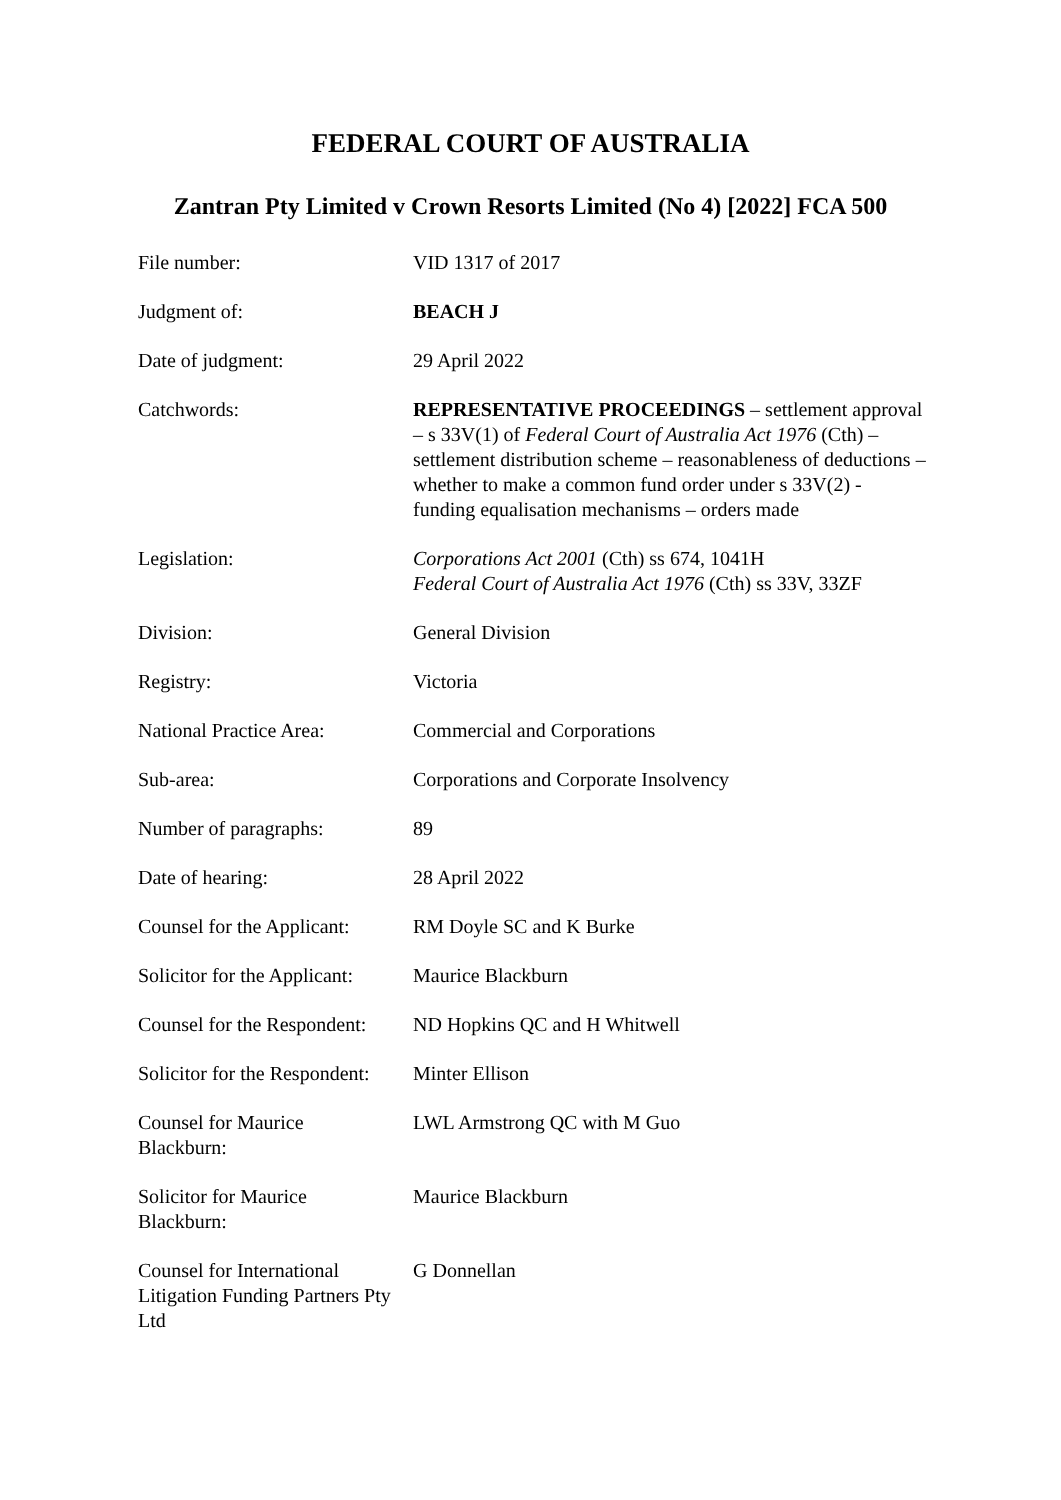FEDERAL COURT OF AUSTRALIA
Zantran Pty Limited v Crown Resorts Limited (No 4) [2022] FCA 500
| File number: | VID 1317 of 2017 |
| Judgment of: | BEACH J |
| Date of judgment: | 29 April 2022 |
| Catchwords: | REPRESENTATIVE PROCEEDINGS – settlement approval – s 33V(1) of Federal Court of Australia Act 1976 (Cth) – settlement distribution scheme – reasonableness of deductions – whether to make a common fund order under s 33V(2) - funding equalisation mechanisms – orders made |
| Legislation: | Corporations Act 2001 (Cth) ss 674, 1041H Federal Court of Australia Act 1976 (Cth) ss 33V, 33ZF |
| Division: | General Division |
| Registry: | Victoria |
| National Practice Area: | Commercial and Corporations |
| Sub-area: | Corporations and Corporate Insolvency |
| Number of paragraphs: | 89 |
| Date of hearing: | 28 April 2022 |
| Counsel for the Applicant: | RM Doyle SC and K Burke |
| Solicitor for the Applicant: | Maurice Blackburn |
| Counsel for the Respondent: | ND Hopkins QC and H Whitwell |
| Solicitor for the Respondent: | Minter Ellison |
| Counsel for Maurice Blackburn: | LWL Armstrong QC with M Guo |
| Solicitor for Maurice Blackburn: | Maurice Blackburn |
| Counsel for International Litigation Funding Partners Pty Ltd | G Donnellan |